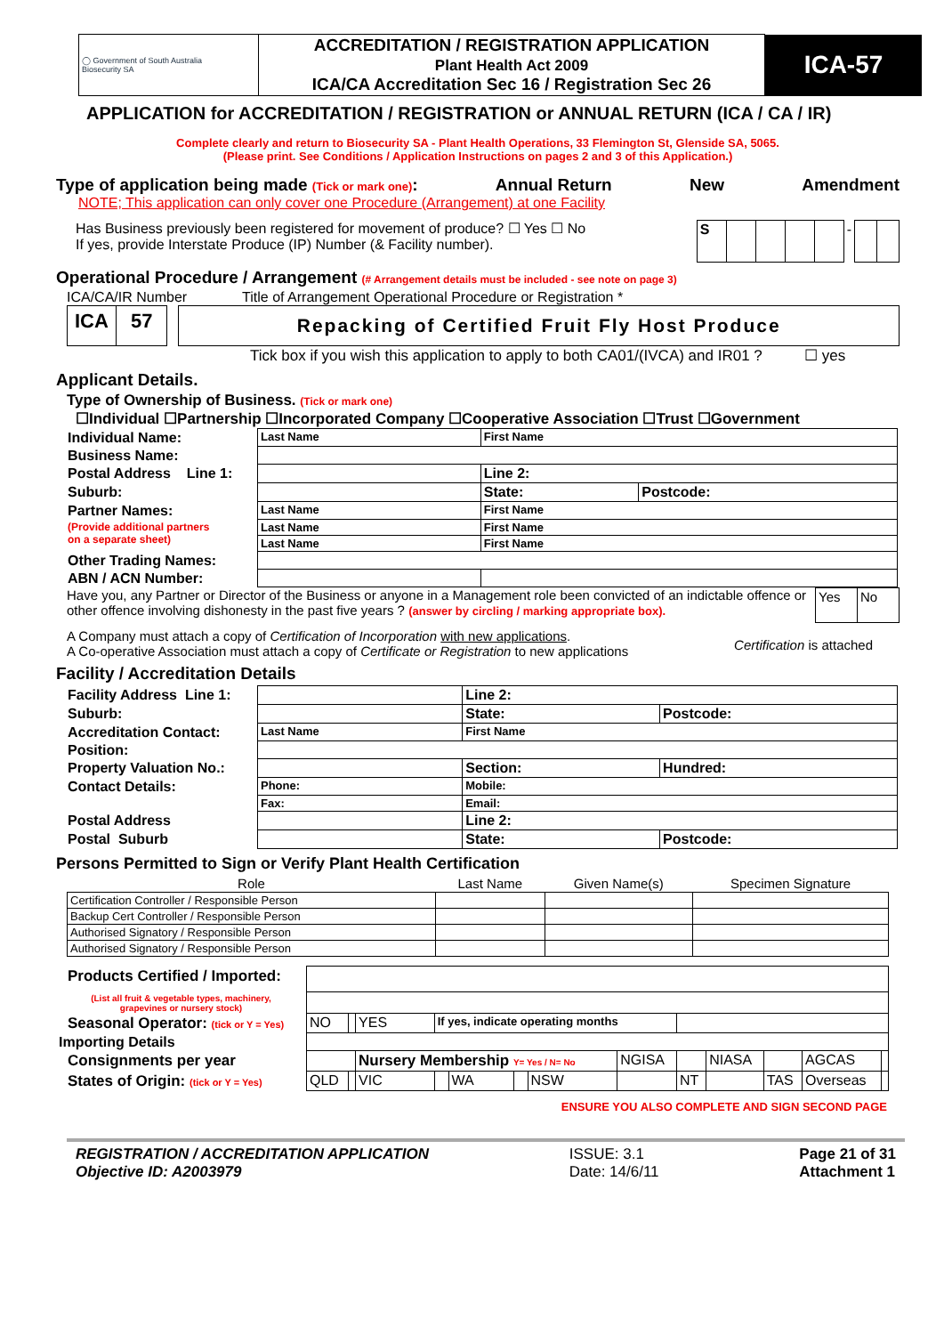| ◯ Government of South Australia Biosecurity SA | ACCREDITATION / REGISTRATION APPLICATION Plant Health Act 2009 ICA/CA Accreditation Sec 16 / Registration Sec 26 | ICA-57 |
APPLICATION for ACCREDITATION / REGISTRATION or ANNUAL RETURN (ICA / CA / IR)
Complete clearly and return to Biosecurity SA - Plant Health Operations, 33 Flemington St, Glenside SA, 5065.
(Please print. See Conditions / Application Instructions on pages 2 and 3 of this Application.)
Type of application being made (Tick or mark one): Annual Return New Amendment
NOTE; This application can only cover one Procedure (Arrangement) at one Facility
Has Business previously been registered for movement of produce? ☐ Yes ☐ No
If yes, provide Interstate Produce (IP) Number (& Facility number).
| S | | | | | - | | |
Operational Procedure / Arrangement (# Arrangement details must be included - see note on page 3)
ICA/CA/IR Number Title of Arrangement Operational Procedure or Registration *
| ICA | 57 |
Repacking of Certified Fruit Fly Host Produce
Tick box if you wish this application to apply to both CA01/(IVCA) and IR01 ? ☐ yes
Applicant Details.
Type of Ownership of Business. (Tick or mark one)
☐Individual ☐Partnership ☐Incorporated Company ☐Cooperative Association ☐Trust ☐Government
| Individual Name: | Last Name | First Name | |
| Business Name: | | | |
| Postal Address Line 1: | | Line 2: | |
| Suburb: | | State: | Postcode: |
| Partner Names: | Last Name | First Name | |
| (Provide additional partners on a separate sheet) | Last Name | First Name | |
| | Last Name | First Name | |
| Other Trading Names: | | | |
| ABN / ACN Number: | | | |
Have you, any Partner or Director of the Business or anyone in a Management role been convicted of an indictable offence or other offence involving dishonesty in the past five years ? (answer by circling / marking appropriate box).
| Yes | No |
A Company must attach a copy of Certification of Incorporation with new applications.
A Co-operative Association must attach a copy of Certificate or Registration to new applications
Certification is attached
Facility / Accreditation Details
| Facility Address Line 1: | | | Line 2: | |
| Suburb: | | | State: | Postcode: |
| Accreditation Contact: | Last Name | | First Name | |
| Position: | | | | |
| Property Valuation No.: | | Section: | | Hundred: |
| Contact Details: | Phone: | Mobile: | | |
| | Fax: | Email: | | |
| Postal Address | | | Line 2: | |
| Postal Suburb | | | State: | Postcode: |
Persons Permitted to Sign or Verify Plant Health Certification
| Role | Last Name | Given Name(s) | Specimen Signature |
| Certification Controller / Responsible Person | | | |
| Backup Cert Controller / Responsible Person | | | |
| Authorised Signatory / Responsible Person | | | |
| Authorised Signatory / Responsible Person | | | |
| Products Certified / Imported: | | | | | | | | | | | | | |
| (List all fruit & vegetable types, machinery, grapevines or nursery stock) | | | | | | | | | | | | | |
| Seasonal Operator: (tick or Y = Yes) | NO | | YES | If yes, indicate operating months | | | | | | | | | |
| Importing Details | | | | | | | | | | | | | |
| Consignments per year | | | Nursery Membership Y= Yes / N= No | | | | | NGISA | | NIASA | | AGCAS | |
| States of Origin: (tick or Y = Yes) | QLD | | VIC | | WA | | NSW | | NT | | TAS | Overseas | |
ENSURE YOU ALSO COMPLETE AND SIGN SECOND PAGE
REGISTRATION / ACCREDITATION APPLICATION
Objective ID: A2003979
ISSUE: 3.1
Date: 14/6/11
Page 21 of 31
Attachment 1